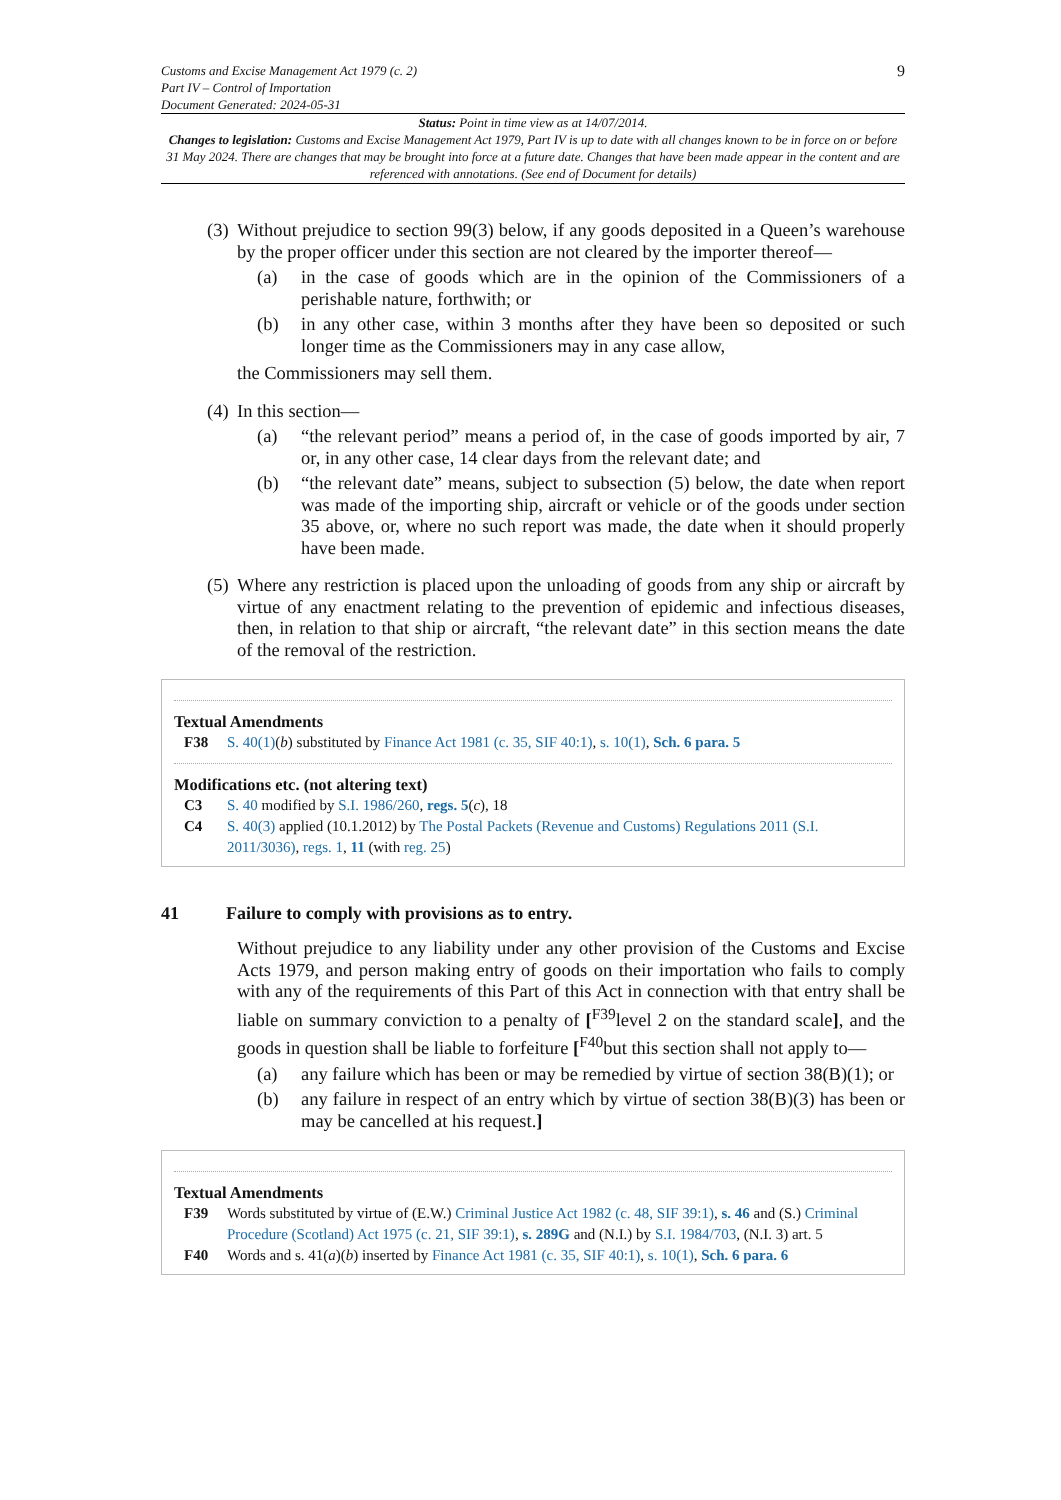Customs and Excise Management Act 1979 (c. 2)
Part IV – Control of Importation
Document Generated: 2024-05-31
9
Status: Point in time view as at 14/07/2014.
Changes to legislation: Customs and Excise Management Act 1979, Part IV is up to date with all changes known to be in force on or before 31 May 2024. There are changes that may be brought into force at a future date. Changes that have been made appear in the content and are referenced with annotations. (See end of Document for details)
(3) Without prejudice to section 99(3) below, if any goods deposited in a Queen’s warehouse by the proper officer under this section are not cleared by the importer thereof—
(a) in the case of goods which are in the opinion of the Commissioners of a perishable nature, forthwith; or
(b) in any other case, within 3 months after they have been so deposited or such longer time as the Commissioners may in any case allow,
the Commissioners may sell them.
(4) In this section—
(a) “the relevant period” means a period of, in the case of goods imported by air, 7 or, in any other case, 14 clear days from the relevant date; and
(b) “the relevant date” means, subject to subsection (5) below, the date when report was made of the importing ship, aircraft or vehicle or of the goods under section 35 above, or, where no such report was made, the date when it should properly have been made.
(5) Where any restriction is placed upon the unloading of goods from any ship or aircraft by virtue of any enactment relating to the prevention of epidemic and infectious diseases, then, in relation to that ship or aircraft, “the relevant date” in this section means the date of the removal of the restriction.
Textual Amendments
F38 S. 40(1)(b) substituted by Finance Act 1981 (c. 35, SIF 40:1), s. 10(1), Sch. 6 para. 5
Modifications etc. (not altering text)
C3 S. 40 modified by S.I. 1986/260, regs. 5(c), 18
C4 S. 40(3) applied (10.1.2012) by The Postal Packets (Revenue and Customs) Regulations 2011 (S.I. 2011/3036), regs. 1, 11 (with reg. 25)
41 Failure to comply with provisions as to entry.
Without prejudice to any liability under any other provision of the Customs and Excise Acts 1979, and person making entry of goods on their importation who fails to comply with any of the requirements of this Part of this Act in connection with that entry shall be liable on summary conviction to a penalty of [<sup>F39</sup>level 2 on the standard scale], and the goods in question shall be liable to forfeiture [<sup>F40</sup>but this section shall not apply to—
(a) any failure which has been or may be remedied by virtue of section 38(B)(1); or
(b) any failure in respect of an entry which by virtue of section 38(B)(3) has been or may be cancelled at his request.]
Textual Amendments
F39 Words substituted by virtue of (E.W.) Criminal Justice Act 1982 (c. 48, SIF 39:1), s. 46 and (S.) Criminal Procedure (Scotland) Act 1975 (c. 21, SIF 39:1), s. 289G and (N.I.) by S.I. 1984/703, (N.I. 3) art. 5
F40 Words and s. 41(a)(b) inserted by Finance Act 1981 (c. 35, SIF 40:1), s. 10(1), Sch. 6 para. 6